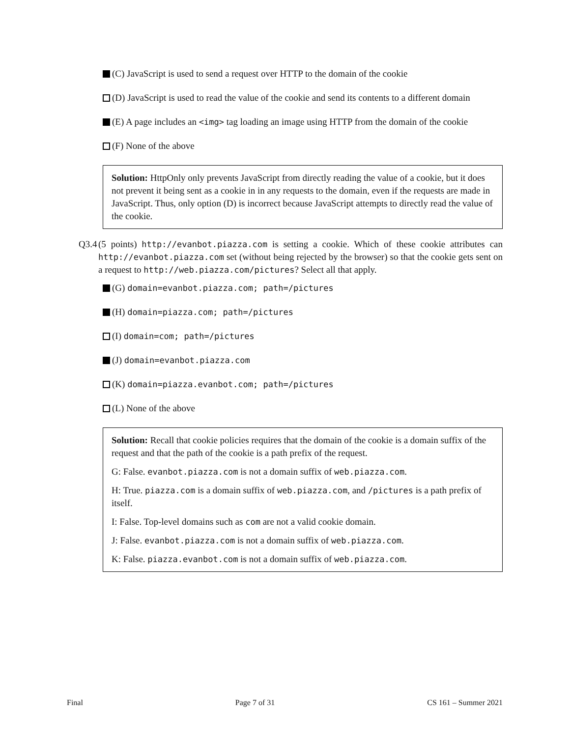(C) JavaScript is used to send a request over HTTP to the domain of the cookie
(D) JavaScript is used to read the value of the cookie and send its contents to a different domain
(E) A page includes an <img> tag loading an image using HTTP from the domain of the cookie
(F) None of the above
Solution: HttpOnly only prevents JavaScript from directly reading the value of a cookie, but it does not prevent it being sent as a cookie in in any requests to the domain, even if the requests are made in JavaScript. Thus, only option (D) is incorrect because JavaScript attempts to directly read the value of the cookie.
Q3.4
(5 points) http://evanbot.piazza.com is setting a cookie. Which of these cookie attributes can http://evanbot.piazza.com set (without being rejected by the browser) so that the cookie gets sent on a request to http://web.piazza.com/pictures? Select all that apply.
(G) domain=evanbot.piazza.com; path=/pictures
(H) domain=piazza.com; path=/pictures
(I) domain=com; path=/pictures
(J) domain=evanbot.piazza.com
(K) domain=piazza.evanbot.com; path=/pictures
(L) None of the above
Solution: Recall that cookie policies requires that the domain of the cookie is a domain suffix of the request and that the path of the cookie is a path prefix of the request.
G: False. evanbot.piazza.com is not a domain suffix of web.piazza.com.
H: True. piazza.com is a domain suffix of web.piazza.com, and /pictures is a path prefix of itself.
I: False. Top-level domains such as com are not a valid cookie domain.
J: False. evanbot.piazza.com is not a domain suffix of web.piazza.com.
K: False. piazza.evanbot.com is not a domain suffix of web.piazza.com.
Final Page 7 of 31 CS 161 – Summer 2021